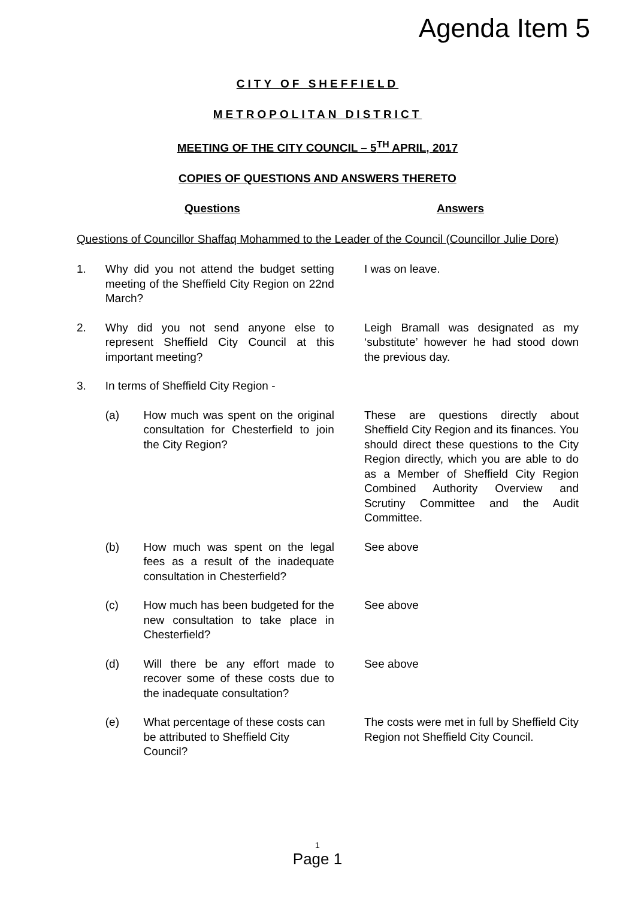Agenda Item 5
CITY OF SHEFFIELD
METROPOLITAN DISTRICT
MEETING OF THE CITY COUNCIL – 5<sup>TH</sup> APRIL, 2017
COPIES OF QUESTIONS AND ANSWERS THERETO
Questions Answers
Questions of Councillor Shaffaq Mohammed to the Leader of the Council (Councillor Julie Dore)
| 1. | Why did you not attend the budget setting meeting of the Sheffield City Region on 22nd March? | | I was on leave. |
| 2. | Why did you not send anyone else to represent Sheffield City Council at this important meeting? | | Leigh Bramall was designated as my ‘substitute’ however he had stood down the previous day. |
| 3. | In terms of Sheffield City Region - | | |
| | (a) | How much was spent on the original consultation for Chesterfield to join the City Region? | These are questions directly about Sheffield City Region and its finances. You should direct these questions to the City Region directly, which you are able to do as a Member of Sheffield City Region Combined Authority Overview and Scrutiny Committee and the Audit Committee. |
| | (b) | How much was spent on the legal fees as a result of the inadequate consultation in Chesterfield? | See above |
| | (c) | How much has been budgeted for the new consultation to take place in Chesterfield? | See above |
| | (d) | Will there be any effort made to recover some of these costs due to the inadequate consultation? | See above |
| | (e) | What percentage of these costs can be attributed to Sheffield City Council? | The costs were met in full by Sheffield City Region not Sheffield City Council. |
1
Page 1